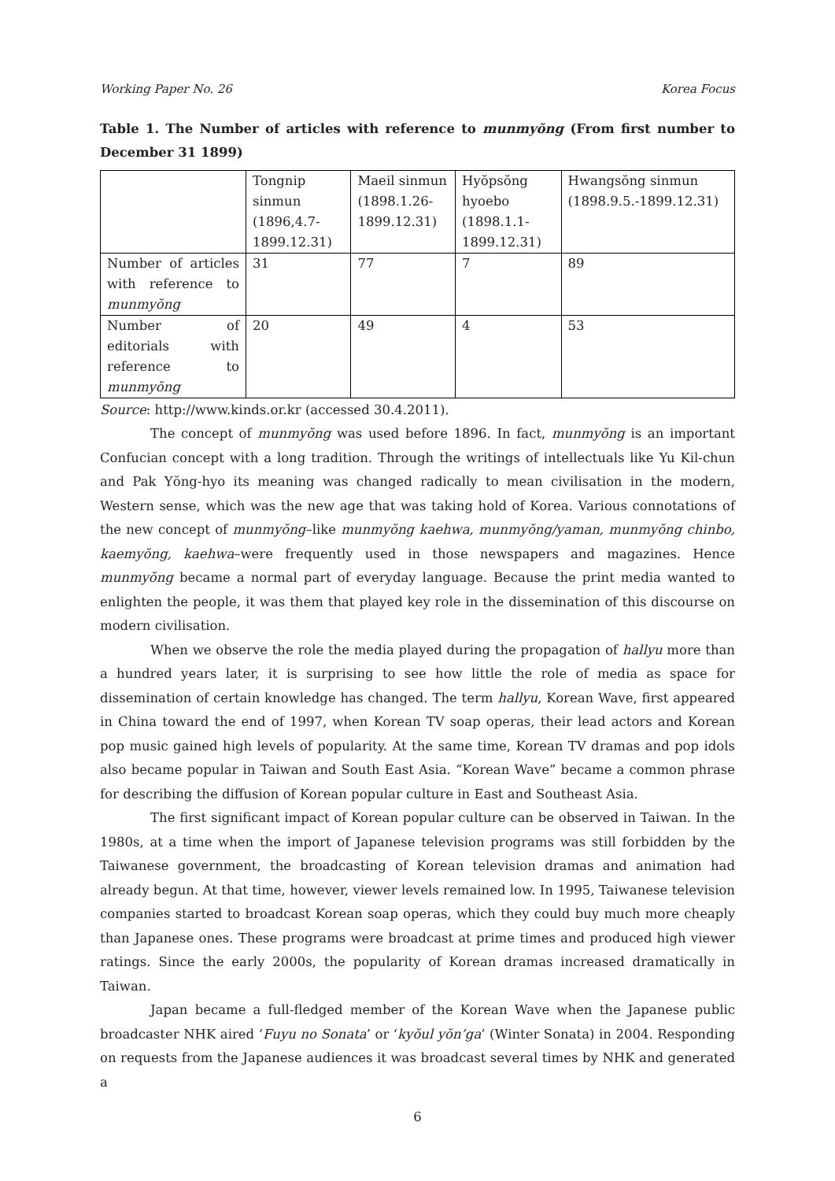Working Paper No. 26 Korea Focus
Table 1. The Number of articles with reference to munmyŏng (From first number to December 31 1899)
| | Tongnip sinmun (1896,4.7-1899.12.31) | Maeil sinmun (1898.1.26-1899.12.31) | Hyŏpsŏng hyoebo (1898.1.1-1899.12.31) | Hwangsŏng sinmun (1898.9.5.-1899.12.31) |
| Number of articles with reference to munmyŏng | 31 | 77 | 7 | 89 |
| Number of editorials with reference to munmyŏng | 20 | 49 | 4 | 53 |
Source: http://www.kinds.or.kr (accessed 30.4.2011).
The concept of munmyŏng was used before 1896. In fact, munmyŏng is an important Confucian concept with a long tradition. Through the writings of intellectuals like Yu Kil-chun and Pak Yŏng-hyo its meaning was changed radically to mean civilisation in the modern, Western sense, which was the new age that was taking hold of Korea. Various connotations of the new concept of munmyŏng–like munmyŏng kaehwa, munmyŏng/yaman, munmyŏng chinbo, kaemyŏng, kaehwa–were frequently used in those newspapers and magazines. Hence munmyŏng became a normal part of everyday language. Because the print media wanted to enlighten the people, it was them that played key role in the dissemination of this discourse on modern civilisation.
When we observe the role the media played during the propagation of hallyu more than a hundred years later, it is surprising to see how little the role of media as space for dissemination of certain knowledge has changed. The term hallyu, Korean Wave, first appeared in China toward the end of 1997, when Korean TV soap operas, their lead actors and Korean pop music gained high levels of popularity. At the same time, Korean TV dramas and pop idols also became popular in Taiwan and South East Asia. “Korean Wave” became a common phrase for describing the diffusion of Korean popular culture in East and Southeast Asia.
The first significant impact of Korean popular culture can be observed in Taiwan. In the 1980s, at a time when the import of Japanese television programs was still forbidden by the Taiwanese government, the broadcasting of Korean television dramas and animation had already begun. At that time, however, viewer levels remained low. In 1995, Taiwanese television companies started to broadcast Korean soap operas, which they could buy much more cheaply than Japanese ones. These programs were broadcast at prime times and produced high viewer ratings. Since the early 2000s, the popularity of Korean dramas increased dramatically in Taiwan.
Japan became a full-fledged member of the Korean Wave when the Japanese public broadcaster NHK aired ‘Fuyu no Sonata’ or ‘kyŏul yŏn’ga’ (Winter Sonata) in 2004. Responding on requests from the Japanese audiences it was broadcast several times by NHK and generated a
6